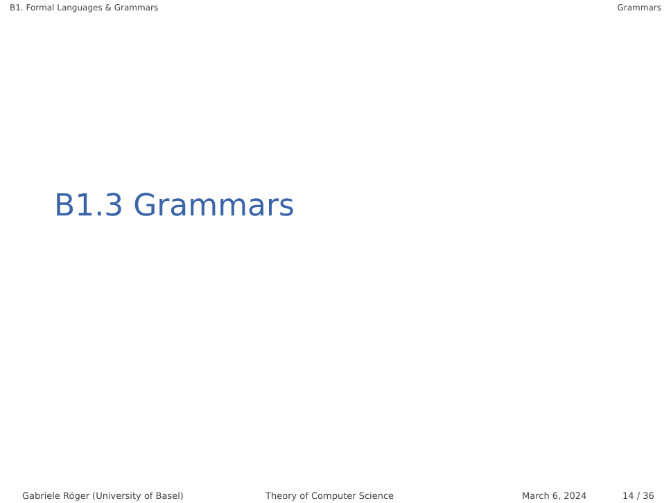B1. Formal Languages & Grammars Grammars
B1.3 Grammars
Gabriele Röger (University of Basel) Theory of Computer Science March 6, 2024 14 / 36